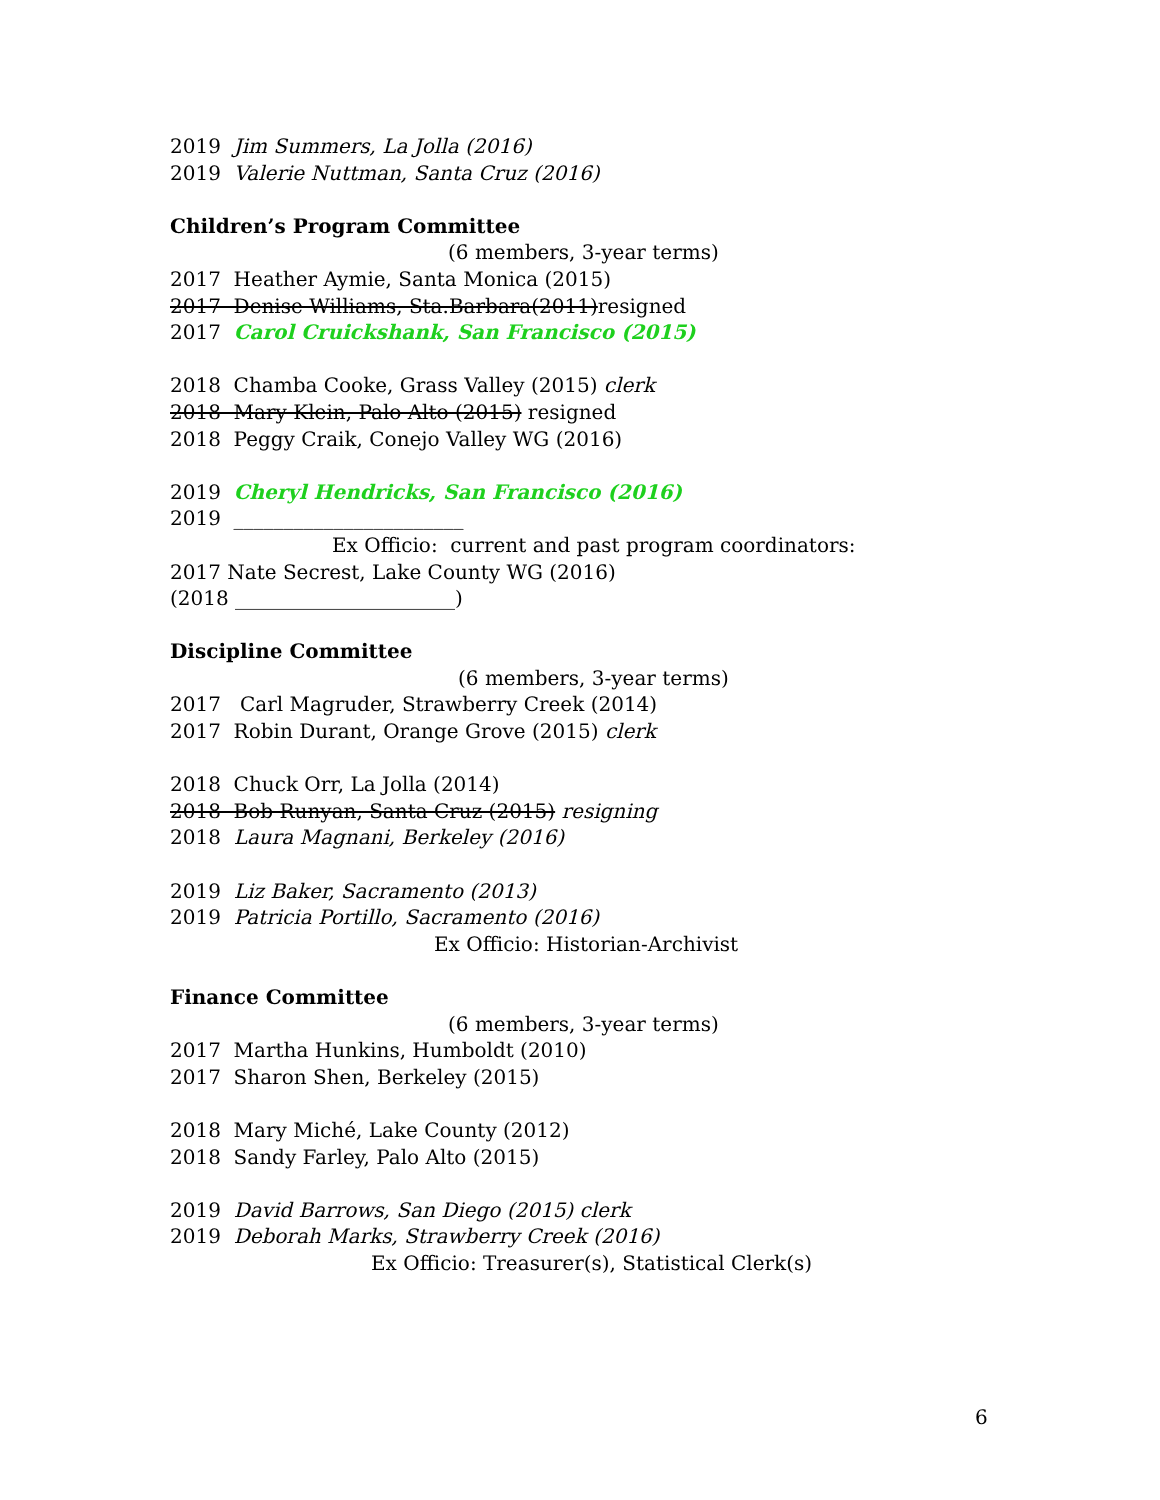2019 Jim Summers, La Jolla (2016)
2019 Valerie Nuttman, Santa Cruz (2016)
Children’s Program Committee
(6 members, 3-year terms)
2017 Heather Aymie, Santa Monica (2015)
2017 Denise Williams, Sta.Barbara(2011)resigned
2017 Carol Cruickshank, San Francisco (2015)
2018 Chamba Cooke, Grass Valley (2015) clerk
2018 Mary Klein, Palo Alto (2015) resigned
2018 Peggy Craik, Conejo Valley WG (2016)
2019 Cheryl Hendricks, San Francisco (2016)
2019 _______________________
Ex Officio: current and past program coordinators:
2017 Nate Secrest, Lake County WG (2016)
(2018 ______________________)
Discipline Committee
(6 members, 3-year terms)
2017 Carl Magruder, Strawberry Creek (2014)
2017 Robin Durant, Orange Grove (2015) clerk
2018 Chuck Orr, La Jolla (2014)
2018 Bob Runyan, Santa Cruz (2015) resigning
2018 Laura Magnani, Berkeley (2016)
2019 Liz Baker, Sacramento (2013)
2019 Patricia Portillo, Sacramento (2016)
Ex Officio: Historian-Archivist
Finance Committee
(6 members, 3-year terms)
2017 Martha Hunkins, Humboldt (2010)
2017 Sharon Shen, Berkeley (2015)
2018 Mary Miché, Lake County (2012)
2018 Sandy Farley, Palo Alto (2015)
2019 David Barrows, San Diego (2015) clerk
2019 Deborah Marks, Strawberry Creek (2016)
Ex Officio: Treasurer(s), Statistical Clerk(s)
6